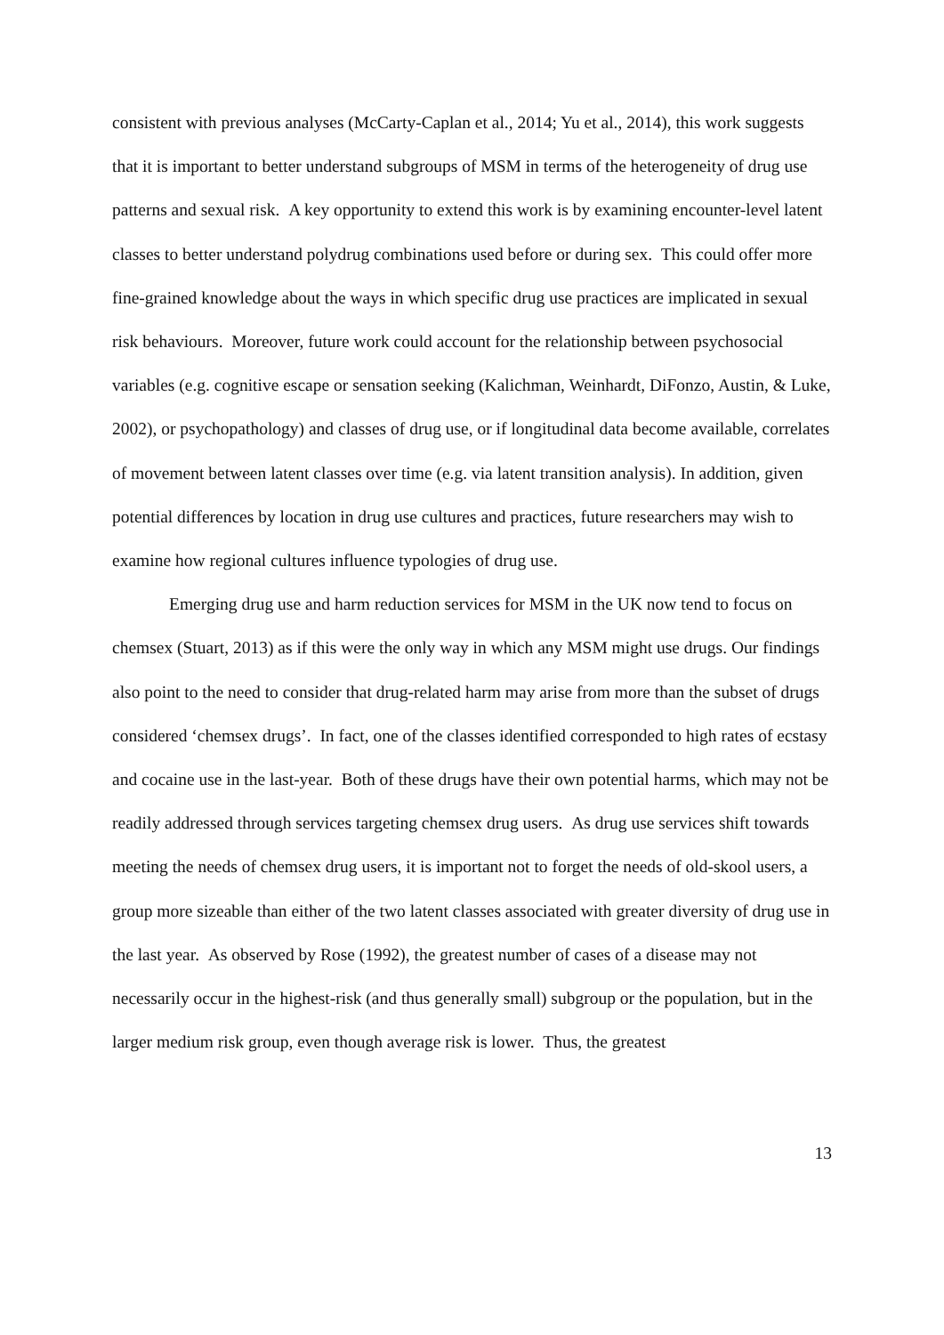consistent with previous analyses (McCarty-Caplan et al., 2014; Yu et al., 2014), this work suggests that it is important to better understand subgroups of MSM in terms of the heterogeneity of drug use patterns and sexual risk. A key opportunity to extend this work is by examining encounter-level latent classes to better understand polydrug combinations used before or during sex. This could offer more fine-grained knowledge about the ways in which specific drug use practices are implicated in sexual risk behaviours. Moreover, future work could account for the relationship between psychosocial variables (e.g. cognitive escape or sensation seeking (Kalichman, Weinhardt, DiFonzo, Austin, & Luke, 2002), or psychopathology) and classes of drug use, or if longitudinal data become available, correlates of movement between latent classes over time (e.g. via latent transition analysis). In addition, given potential differences by location in drug use cultures and practices, future researchers may wish to examine how regional cultures influence typologies of drug use.
Emerging drug use and harm reduction services for MSM in the UK now tend to focus on chemsex (Stuart, 2013) as if this were the only way in which any MSM might use drugs. Our findings also point to the need to consider that drug-related harm may arise from more than the subset of drugs considered ‘chemsex drugs’. In fact, one of the classes identified corresponded to high rates of ecstasy and cocaine use in the last-year. Both of these drugs have their own potential harms, which may not be readily addressed through services targeting chemsex drug users. As drug use services shift towards meeting the needs of chemsex drug users, it is important not to forget the needs of old-skool users, a group more sizeable than either of the two latent classes associated with greater diversity of drug use in the last year. As observed by Rose (1992), the greatest number of cases of a disease may not necessarily occur in the highest-risk (and thus generally small) subgroup or the population, but in the larger medium risk group, even though average risk is lower. Thus, the greatest
13